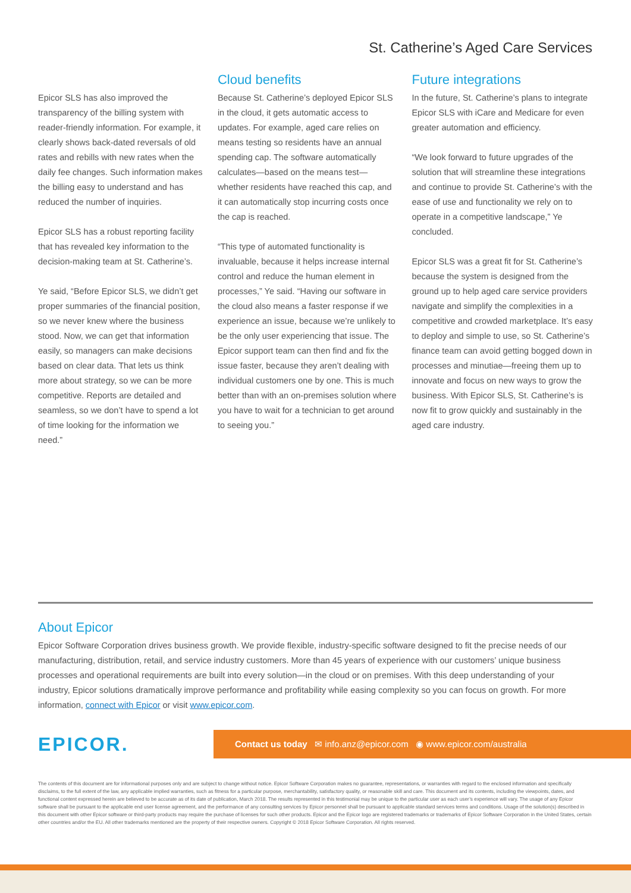St. Catherine’s Aged Care Services
Epicor SLS has also improved the transparency of the billing system with reader-friendly information. For example, it clearly shows back-dated reversals of old rates and rebills with new rates when the daily fee changes. Such information makes the billing easy to understand and has reduced the number of inquiries.
Epicor SLS has a robust reporting facility that has revealed key information to the decision-making team at St. Catherine’s.
Ye said, “Before Epicor SLS, we didn’t get proper summaries of the financial position, so we never knew where the business stood. Now, we can get that information easily, so managers can make decisions based on clear data. That lets us think more about strategy, so we can be more competitive. Reports are detailed and seamless, so we don’t have to spend a lot of time looking for the information we need.”
Cloud benefits
Because St. Catherine’s deployed Epicor SLS in the cloud, it gets automatic access to updates. For example, aged care relies on means testing so residents have an annual spending cap. The software automatically calculates—based on the means test—whether residents have reached this cap, and it can automatically stop incurring costs once the cap is reached.
“This type of automated functionality is invaluable, because it helps increase internal control and reduce the human element in processes,” Ye said. “Having our software in the cloud also means a faster response if we experience an issue, because we’re unlikely to be the only user experiencing that issue. The Epicor support team can then find and fix the issue faster, because they aren’t dealing with individual customers one by one. This is much better than with an on-premises solution where you have to wait for a technician to get around to seeing you.”
Future integrations
In the future, St. Catherine’s plans to integrate Epicor SLS with iCare and Medicare for even greater automation and efficiency.
“We look forward to future upgrades of the solution that will streamline these integrations and continue to provide St. Catherine’s with the ease of use and functionality we rely on to operate in a competitive landscape,” Ye concluded.
Epicor SLS was a great fit for St. Catherine’s because the system is designed from the ground up to help aged care service providers navigate and simplify the complexities in a competitive and crowded marketplace. It’s easy to deploy and simple to use, so St. Catherine’s finance team can avoid getting bogged down in processes and minutiae—freeing them up to innovate and focus on new ways to grow the business. With Epicor SLS, St. Catherine’s is now fit to grow quickly and sustainably in the aged care industry.
About Epicor
Epicor Software Corporation drives business growth. We provide flexible, industry-specific software designed to fit the precise needs of our manufacturing, distribution, retail, and service industry customers. More than 45 years of experience with our customers’ unique business processes and operational requirements are built into every solution—in the cloud or on premises. With this deep understanding of your industry, Epicor solutions dramatically improve performance and profitability while easing complexity so you can focus on growth. For more information, connect with Epicor or visit www.epicor.com.
EPICOR.
Contact us today ✉ info.anz@epicor.com ◉ www.epicor.com/australia
The contents of this document are for informational purposes only and are subject to change without notice. Epicor Software Corporation makes no guarantee, representations, or warranties with regard to the enclosed information and specifically disclaims, to the full extent of the law, any applicable implied warranties, such as fitness for a particular purpose, merchantability, satisfactory quality, or reasonable skill and care. This document and its contents, including the viewpoints, dates, and functional content expressed herein are believed to be accurate as of its date of publication, March 2018. The results represented in this testimonial may be unique to the particular user as each user’s experience will vary. The usage of any Epicor software shall be pursuant to the applicable end user license agreement, and the performance of any consulting services by Epicor personnel shall be pursuant to applicable standard services terms and conditions. Usage of the solution(s) described in this document with other Epicor software or third-party products may require the purchase of licenses for such other products. Epicor and the Epicor logo are registered trademarks or trademarks of Epicor Software Corporation in the United States, certain other countries and/or the EU. All other trademarks mentioned are the property of their respective owners. Copyright © 2018 Epicor Software Corporation. All rights reserved.